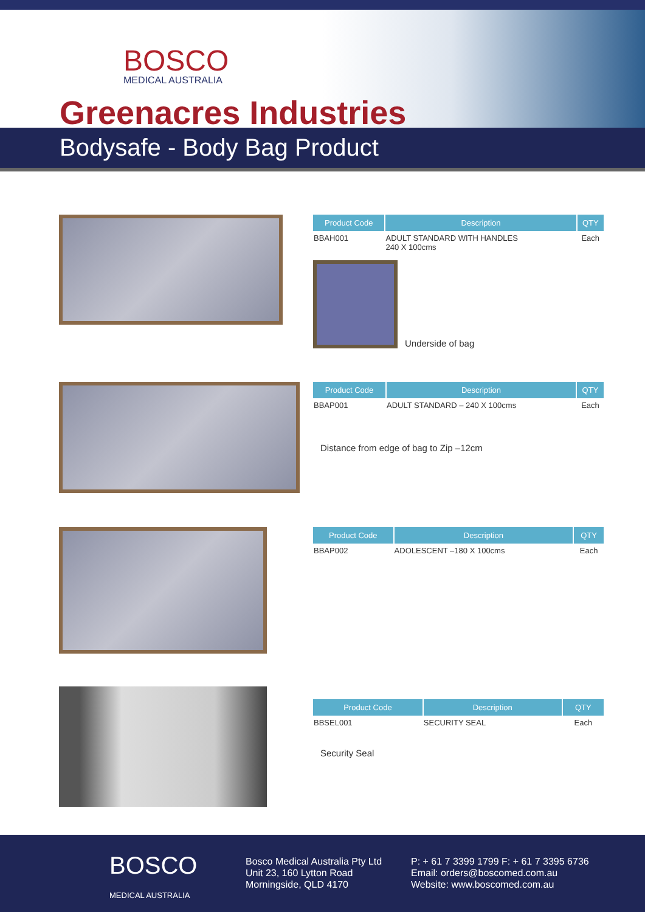BOSCO
MEDICAL AUSTRALIA
Greenacres Industries
Bodysafe - Body Bag Product
| Product Code | Description | QTY |
| --- | --- | --- |
| BBAH001 | ADULT STANDARD WITH HANDLES 240 X 100cms | Each |
Underside of bag
| Product Code | Description | QTY |
| --- | --- | --- |
| BBAP001 | ADULT STANDARD – 240 X 100cms | Each |
Distance from edge of bag to Zip –12cm
| Product Code | Description | QTY |
| --- | --- | --- |
| BBAP002 | ADOLESCENT –180 X 100cms | Each |
| Product Code | Description | QTY |
| --- | --- | --- |
| BBSEL001 | SECURITY SEAL | Each |
Security Seal
BOSCO
MEDICAL AUSTRALIA
Bosco Medical Australia Pty Ltd
Unit 23, 160 Lytton Road
Morningside, QLD 4170
P: + 61 7 3399 1799 F: + 61 7 3395 6736
Email: orders@boscomed.com.au
Website: www.boscomed.com.au